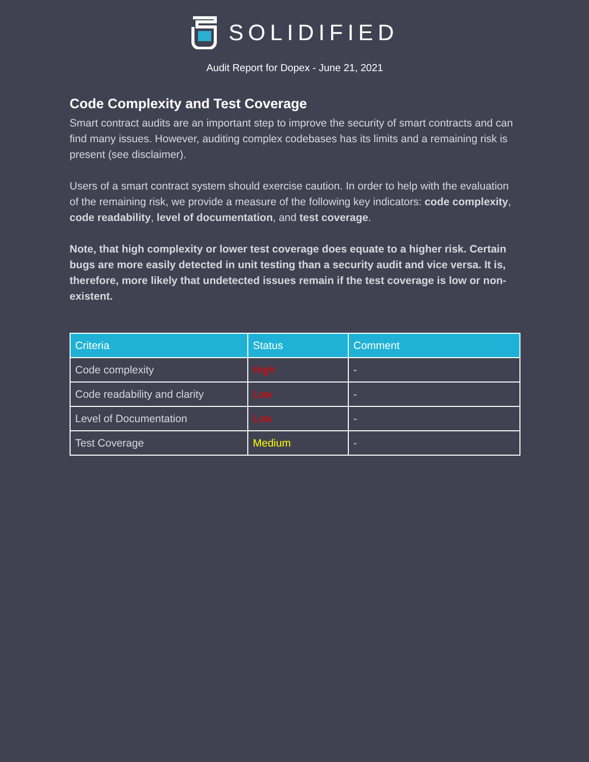SOLIDIFIED
Audit Report for Dopex - June 21, 2021
Code Complexity and Test Coverage
Smart contract audits are an important step to improve the security of smart contracts and can find many issues. However, auditing complex codebases has its limits and a remaining risk is present (see disclaimer).
Users of a smart contract system should exercise caution. In order to help with the evaluation of the remaining risk, we provide a measure of the following key indicators: code complexity, code readability, level of documentation, and test coverage.
Note, that high complexity or lower test coverage does equate to a higher risk. Certain bugs are more easily detected in unit testing than a security audit and vice versa. It is, therefore, more likely that undetected issues remain if the test coverage is low or non-existent.
| Criteria | Status | Comment |
| --- | --- | --- |
| Code complexity | High | - |
| Code readability and clarity | Low | - |
| Level of Documentation | Low | - |
| Test Coverage | Medium | - |